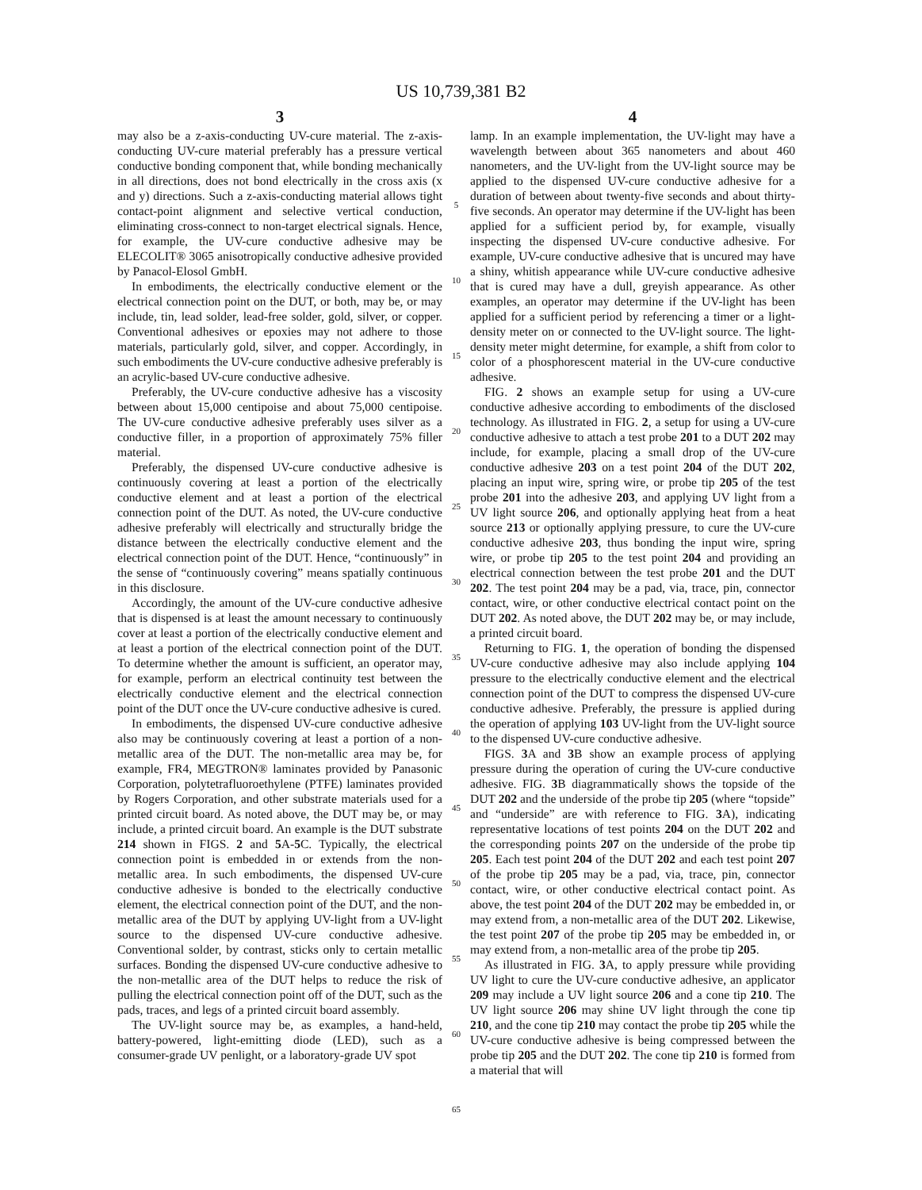US 10,739,381 B2
3
may also be a z-axis-conducting UV-cure material. The z-axis-conducting UV-cure material preferably has a pressure vertical conductive bonding component that, while bonding mechanically in all directions, does not bond electrically in the cross axis (x and y) directions. Such a z-axis-conducting material allows tight contact-point alignment and selective vertical conduction, eliminating cross-connect to non-target electrical signals. Hence, for example, the UV-cure conductive adhesive may be ELECOLIT® 3065 anisotropically conductive adhesive provided by Panacol-Elosol GmbH.
In embodiments, the electrically conductive element or the electrical connection point on the DUT, or both, may be, or may include, tin, lead solder, lead-free solder, gold, silver, or copper. Conventional adhesives or epoxies may not adhere to those materials, particularly gold, silver, and copper. Accordingly, in such embodiments the UV-cure conductive adhesive preferably is an acrylic-based UV-cure conductive adhesive.
Preferably, the UV-cure conductive adhesive has a viscosity between about 15,000 centipoise and about 75,000 centipoise. The UV-cure conductive adhesive preferably uses silver as a conductive filler, in a proportion of approximately 75% filler material.
Preferably, the dispensed UV-cure conductive adhesive is continuously covering at least a portion of the electrically conductive element and at least a portion of the electrical connection point of the DUT. As noted, the UV-cure conductive adhesive preferably will electrically and structurally bridge the distance between the electrically conductive element and the electrical connection point of the DUT. Hence, “continuously” in the sense of “continuously covering” means spatially continuous in this disclosure.
Accordingly, the amount of the UV-cure conductive adhesive that is dispensed is at least the amount necessary to continuously cover at least a portion of the electrically conductive element and at least a portion of the electrical connection point of the DUT. To determine whether the amount is sufficient, an operator may, for example, perform an electrical continuity test between the electrically conductive element and the electrical connection point of the DUT once the UV-cure conductive adhesive is cured.
In embodiments, the dispensed UV-cure conductive adhesive also may be continuously covering at least a portion of a non-metallic area of the DUT. The non-metallic area may be, for example, FR4, MEGTRON® laminates provided by Panasonic Corporation, polytetrafluoroethylene (PTFE) laminates provided by Rogers Corporation, and other substrate materials used for a printed circuit board. As noted above, the DUT may be, or may include, a printed circuit board. An example is the DUT substrate 214 shown in FIGS. 2 and 5 A-5 C. Typically, the electrical connection point is embedded in or extends from the non-metallic area. In such embodiments, the dispensed UV-cure conductive adhesive is bonded to the electrically conductive element, the electrical connection point of the DUT, and the non-metallic area of the DUT by applying UV-light from a UV-light source to the dispensed UV-cure conductive adhesive. Conventional solder, by contrast, sticks only to certain metallic surfaces. Bonding the dispensed UV-cure conductive adhesive to the non-metallic area of the DUT helps to reduce the risk of pulling the electrical connection point off of the DUT, such as the pads, traces, and legs of a printed circuit board assembly.
The UV-light source may be, as examples, a hand-held, battery-powered, light-emitting diode (LED), such as a consumer-grade UV penlight, or a laboratory-grade UV spot
5
10
15
20
25
30
35
40
45
50
55
60
65
4
lamp. In an example implementation, the UV-light may have a wavelength between about 365 nanometers and about 460 nanometers, and the UV-light from the UV-light source may be applied to the dispensed UV-cure conductive adhesive for a duration of between about twenty-five seconds and about thirty-five seconds. An operator may determine if the UV-light has been applied for a sufficient period by, for example, visually inspecting the dispensed UV-cure conductive adhesive. For example, UV-cure conductive adhesive that is uncured may have a shiny, whitish appearance while UV-cure conductive adhesive that is cured may have a dull, greyish appearance. As other examples, an operator may determine if the UV-light has been applied for a sufficient period by referencing a timer or a light-density meter on or connected to the UV-light source. The light-density meter might determine, for example, a shift from color to color of a phosphorescent material in the UV-cure conductive adhesive.
FIG. 2 shows an example setup for using a UV-cure conductive adhesive according to embodiments of the disclosed technology. As illustrated in FIG. 2, a setup for using a UV-cure conductive adhesive to attach a test probe 201 to a DUT 202 may include, for example, placing a small drop of the UV-cure conductive adhesive 203 on a test point 204 of the DUT 202, placing an input wire, spring wire, or probe tip 205 of the test probe 201 into the adhesive 203, and applying UV light from a UV light source 206, and optionally applying heat from a heat source 213 or optionally applying pressure, to cure the UV-cure conductive adhesive 203, thus bonding the input wire, spring wire, or probe tip 205 to the test point 204 and providing an electrical connection between the test probe 201 and the DUT 202. The test point 204 may be a pad, via, trace, pin, connector contact, wire, or other conductive electrical contact point on the DUT 202. As noted above, the DUT 202 may be, or may include, a printed circuit board.
Returning to FIG. 1, the operation of bonding the dispensed UV-cure conductive adhesive may also include applying 104 pressure to the electrically conductive element and the electrical connection point of the DUT to compress the dispensed UV-cure conductive adhesive. Preferably, the pressure is applied during the operation of applying 103 UV-light from the UV-light source to the dispensed UV-cure conductive adhesive.
FIGS. 3 A and 3 B show an example process of applying pressure during the operation of curing the UV-cure conductive adhesive. FIG. 3 B diagrammatically shows the topside of the DUT 202 and the underside of the probe tip 205 (where “topside” and “underside” are with reference to FIG. 3 A), indicating representative locations of test points 204 on the DUT 202 and the corresponding points 207 on the underside of the probe tip 205. Each test point 204 of the DUT 202 and each test point 207 of the probe tip 205 may be a pad, via, trace, pin, connector contact, wire, or other conductive electrical contact point. As above, the test point 204 of the DUT 202 may be embedded in, or may extend from, a non-metallic area of the DUT 202. Likewise, the test point 207 of the probe tip 205 may be embedded in, or may extend from, a non-metallic area of the probe tip 205.
As illustrated in FIG. 3 A, to apply pressure while providing UV light to cure the UV-cure conductive adhesive, an applicator 209 may include a UV light source 206 and a cone tip 210. The UV light source 206 may shine UV light through the cone tip 210, and the cone tip 210 may contact the probe tip 205 while the UV-cure conductive adhesive is being compressed between the probe tip 205 and the DUT 202. The cone tip 210 is formed from a material that will